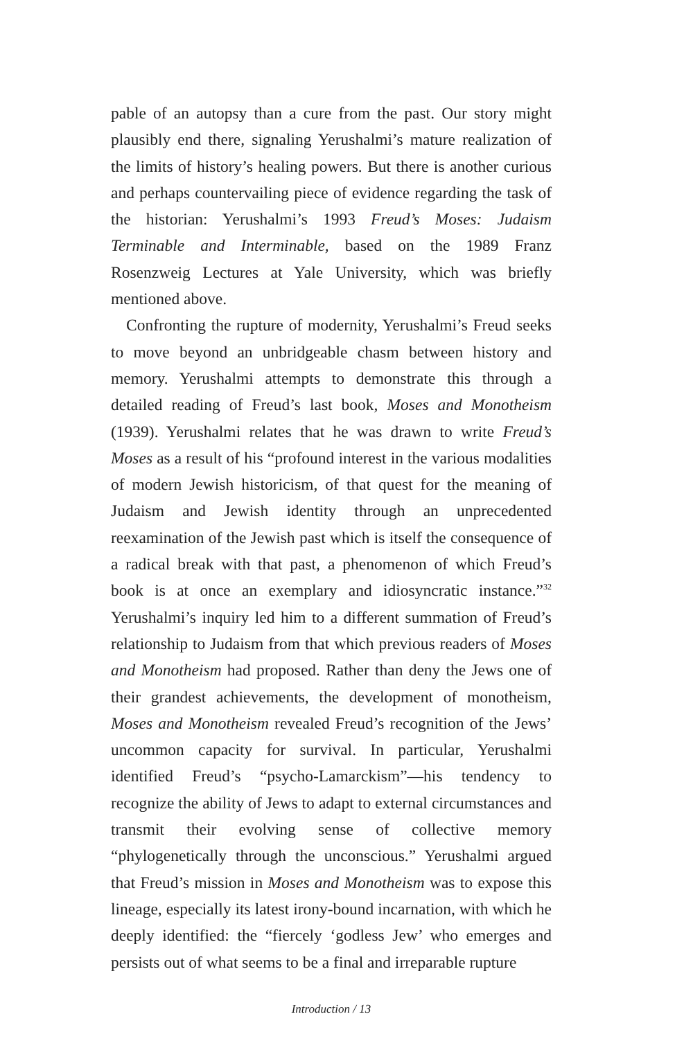pable of an autopsy than a cure from the past. Our story might plausibly end there, signaling Yerushalmi’s mature realization of the limits of history’s healing powers. But there is another curious and perhaps countervailing piece of evidence regarding the task of the historian: Yerushalmi’s 1993 Freud’s Moses: Judaism Terminable and Interminable, based on the 1989 Franz Rosenzweig Lectures at Yale University, which was briefly mentioned above.
Confronting the rupture of modernity, Yerushalmi’s Freud seeks to move beyond an unbridgeable chasm between history and memory. Yerushalmi attempts to demonstrate this through a detailed reading of Freud’s last book, Moses and Monotheism (1939). Yerushalmi relates that he was drawn to write Freud’s Moses as a result of his “profound interest in the various modalities of modern Jewish historicism, of that quest for the meaning of Judaism and Jewish identity through an unprecedented reexamination of the Jewish past which is itself the consequence of a radical break with that past, a phenomenon of which Freud’s book is at once an exemplary and idiosyncratic instance.”<sup>32</sup> Yerushalmi’s inquiry led him to a different summation of Freud’s relationship to Judaism from that which previous readers of Moses and Monotheism had proposed. Rather than deny the Jews one of their grandest achievements, the development of monotheism, Moses and Monotheism revealed Freud’s recognition of the Jews’ uncommon capacity for survival. In particular, Yerushalmi identified Freud’s “psycho-Lamarckism”—his tendency to recognize the ability of Jews to adapt to external circumstances and transmit their evolving sense of collective memory “phylogenetically through the unconscious.” Yerushalmi argued that Freud’s mission in Moses and Monotheism was to expose this lineage, especially its latest irony-bound incarnation, with which he deeply identified: the “fiercely ‘godless Jew’ who emerges and persists out of what seems to be a final and irreparable rupture
Introduction / 13